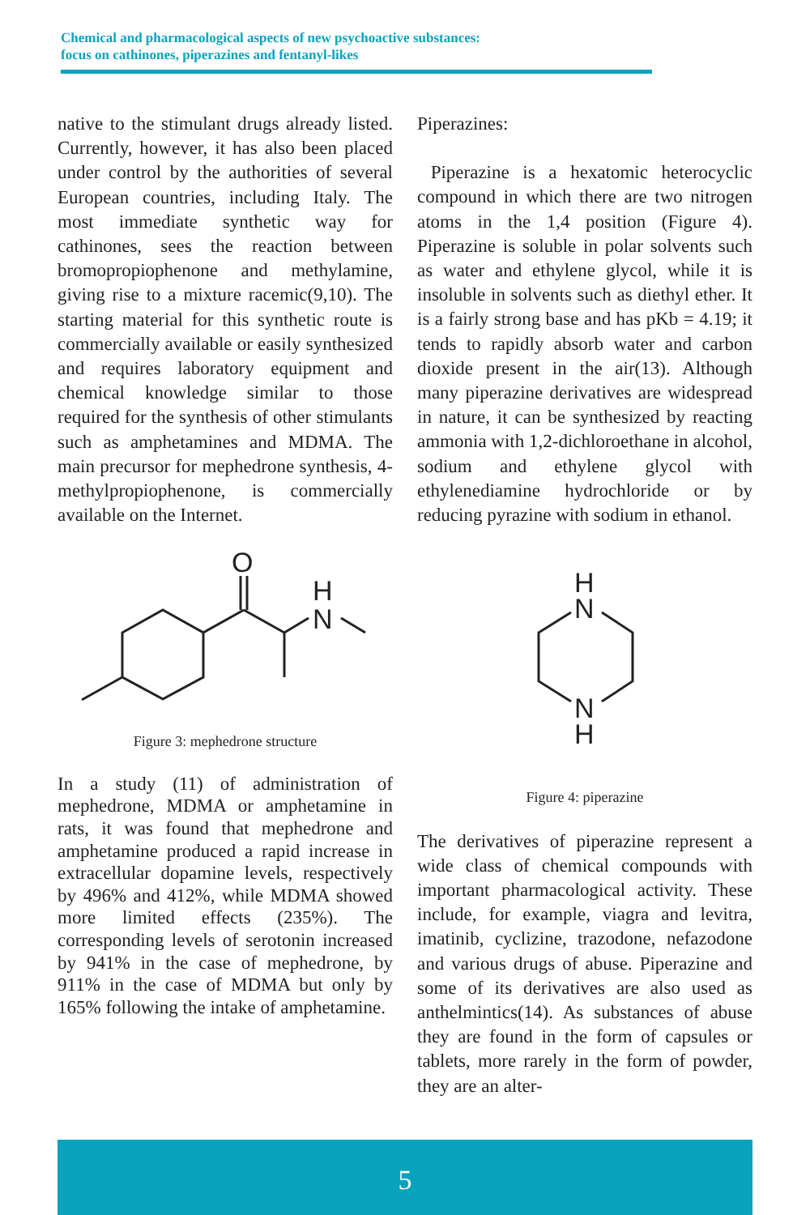Chemical and pharmacological aspects of new psychoactive substances:
focus on cathinones, piperazines and fentanyl-likes
native to the stimulant drugs already listed. Currently, however, it has also been placed under control by the authorities of several European countries, including Italy. The most immediate synthetic way for cathinones, sees the reaction between bromopropiophenone and methylamine, giving rise to a mixture racemic(9,10). The starting material for this synthetic route is commercially available or easily synthesized and requires laboratory equipment and chemical knowledge similar to those required for the synthesis of other stimulants such as amphetamines and MDMA. The main precursor for mephedrone synthesis, 4-methylpropiophenone, is commercially available on the Internet.
O
H
N
Figure 3: mephedrone structure
In a study (11) of administration of mephedrone, MDMA or amphetamine in rats, it was found that mephedrone and amphetamine produced a rapid increase in extracellular dopamine levels, respectively by 496% and 412%, while MDMA showed more limited effects (235%). The corresponding levels of serotonin increased by 941% in the case of mephedrone, by 911% in the case of MDMA but only by 165% following the intake of amphetamine.
Piperazines:
Piperazine is a hexatomic heterocyclic compound in which there are two nitrogen atoms in the 1,4 position (Figure 4). Piperazine is soluble in polar solvents such as water and ethylene glycol, while it is insoluble in solvents such as diethyl ether. It is a fairly strong base and has pKb = 4.19; it tends to rapidly absorb water and carbon dioxide present in the air(13). Although many piperazine derivatives are widespread in nature, it can be synthesized by reacting ammonia with 1,2-dichloroethane in alcohol, sodium and ethylene glycol with ethylenediamine hydrochloride or by reducing pyrazine with sodium in ethanol.
H
N
N
H
Figure 4: piperazine
The derivatives of piperazine represent a wide class of chemical compounds with important pharmacological activity. These include, for example, viagra and levitra, imatinib, cyclizine, trazodone, nefazodone and various drugs of abuse. Piperazine and some of its derivatives are also used as anthelmintics(14). As substances of abuse they are found in the form of capsules or tablets, more rarely in the form of powder, they are an alter-
5